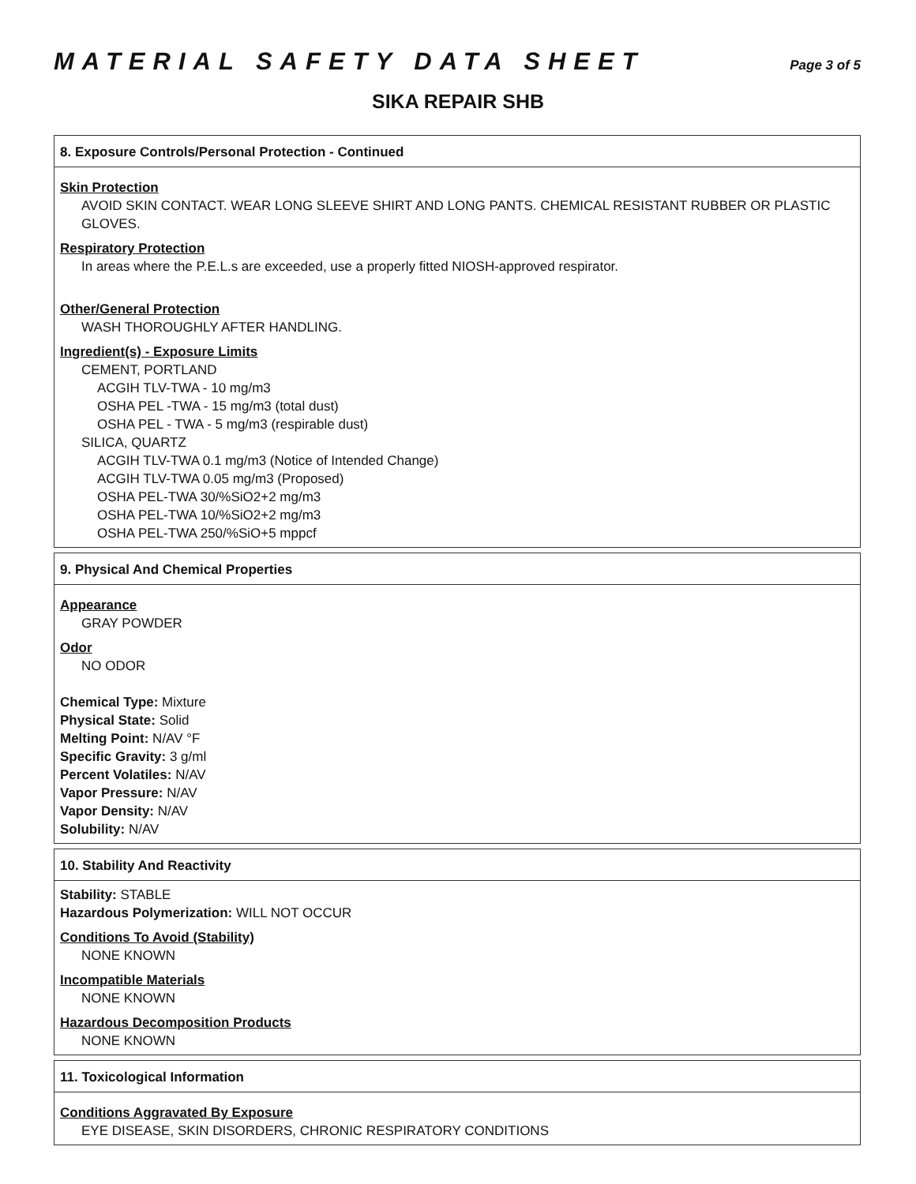MATERIAL SAFETY DATA SHEET Page 3 of 5
SIKA REPAIR SHB
8. Exposure Controls/Personal Protection - Continued
Skin Protection
AVOID SKIN CONTACT. WEAR LONG SLEEVE SHIRT AND LONG PANTS. CHEMICAL RESISTANT RUBBER OR PLASTIC GLOVES.
Respiratory Protection
In areas where the P.E.L.s are exceeded, use a properly fitted NIOSH-approved respirator.
Other/General Protection
WASH THOROUGHLY AFTER HANDLING.
Ingredient(s) - Exposure Limits
CEMENT, PORTLAND
ACGIH TLV-TWA - 10 mg/m3
OSHA PEL -TWA - 15 mg/m3 (total dust)
OSHA PEL - TWA - 5 mg/m3 (respirable dust)
SILICA, QUARTZ
ACGIH TLV-TWA 0.1 mg/m3 (Notice of Intended Change)
ACGIH TLV-TWA 0.05 mg/m3 (Proposed)
OSHA PEL-TWA 30/%SiO2+2 mg/m3
OSHA PEL-TWA 10/%SiO2+2 mg/m3
OSHA PEL-TWA 250/%SiO+5 mppcf
9. Physical And Chemical Properties
Appearance
GRAY POWDER
Odor
NO ODOR
Chemical Type: Mixture
Physical State: Solid
Melting Point: N/AV °F
Specific Gravity: 3 g/ml
Percent Volatiles: N/AV
Vapor Pressure: N/AV
Vapor Density: N/AV
Solubility: N/AV
10. Stability And Reactivity
Stability: STABLE
Hazardous Polymerization: WILL NOT OCCUR
Conditions To Avoid (Stability)
NONE KNOWN
Incompatible Materials
NONE KNOWN
Hazardous Decomposition Products
NONE KNOWN
11. Toxicological Information
Conditions Aggravated By Exposure
EYE DISEASE, SKIN DISORDERS, CHRONIC RESPIRATORY CONDITIONS